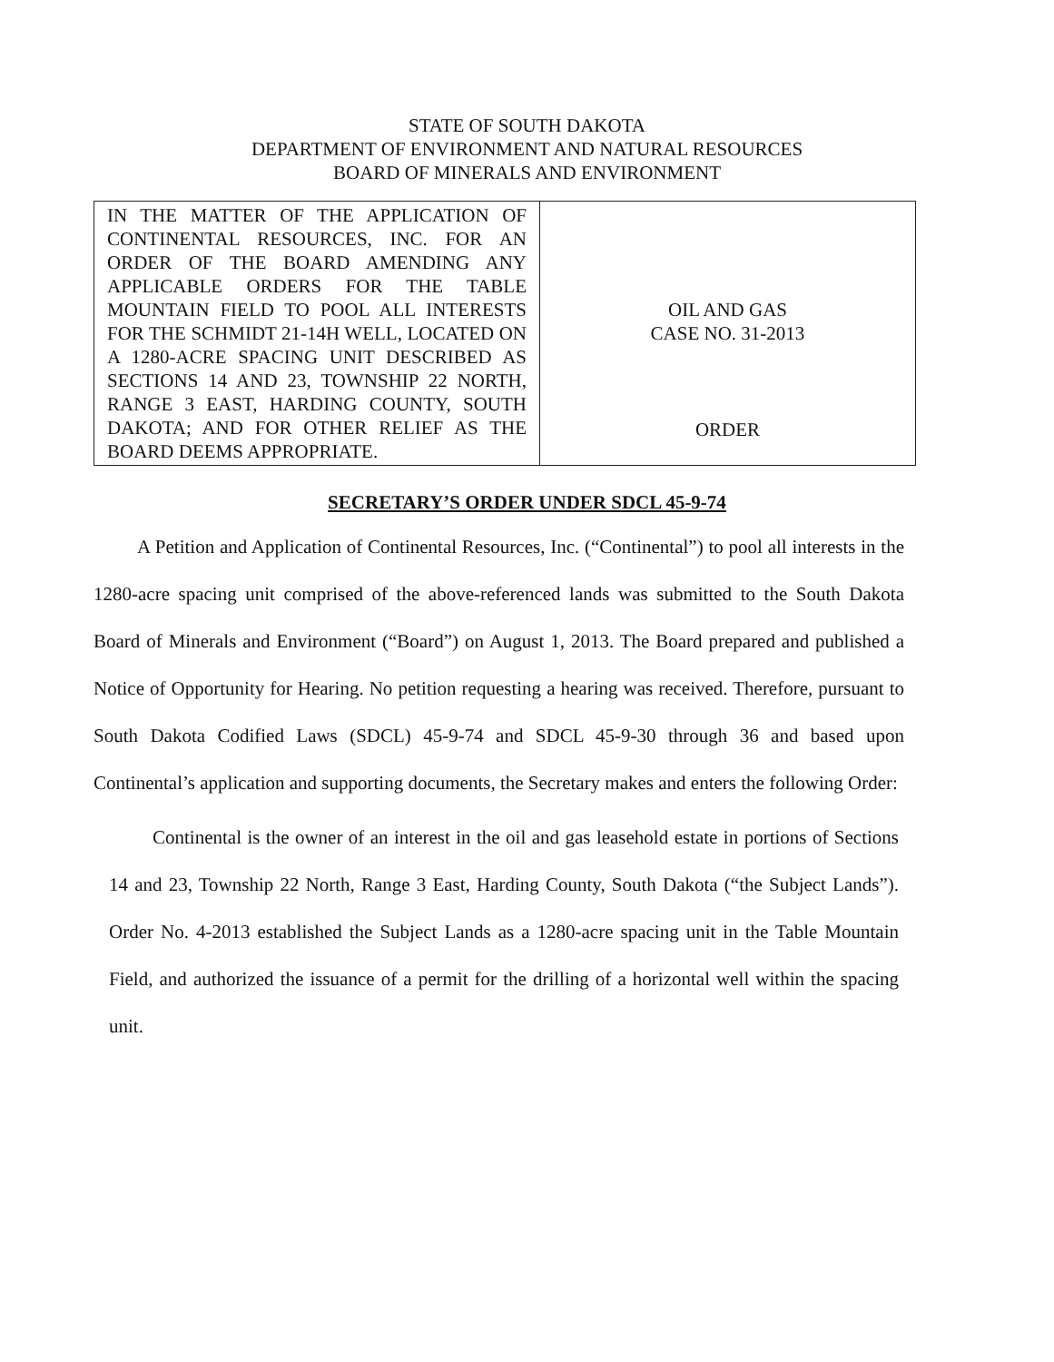STATE OF SOUTH DAKOTA
DEPARTMENT OF ENVIRONMENT AND NATURAL RESOURCES
BOARD OF MINERALS AND ENVIRONMENT
| IN THE MATTER OF THE APPLICATION OF CONTINENTAL RESOURCES, INC. FOR AN ORDER OF THE BOARD AMENDING ANY APPLICABLE ORDERS FOR THE TABLE MOUNTAIN FIELD TO POOL ALL INTERESTS FOR THE SCHMIDT 21-14H WELL, LOCATED ON A 1280-ACRE SPACING UNIT DESCRIBED AS SECTIONS 14 AND 23, TOWNSHIP 22 NORTH, RANGE 3 EAST, HARDING COUNTY, SOUTH DAKOTA; AND FOR OTHER RELIEF AS THE BOARD DEEMS APPROPRIATE. | OIL AND GAS CASE NO. 31-2013 ORDER |
SECRETARY’S ORDER UNDER SDCL 45-9-74
A Petition and Application of Continental Resources, Inc. (“Continental”) to pool all interests in the 1280-acre spacing unit comprised of the above-referenced lands was submitted to the South Dakota Board of Minerals and Environment (“Board”) on August 1, 2013. The Board prepared and published a Notice of Opportunity for Hearing. No petition requesting a hearing was received. Therefore, pursuant to South Dakota Codified Laws (SDCL) 45-9-74 and SDCL 45-9-30 through 36 and based upon Continental’s application and supporting documents, the Secretary makes and enters the following Order:
Continental is the owner of an interest in the oil and gas leasehold estate in portions of Sections 14 and 23, Township 22 North, Range 3 East, Harding County, South Dakota (“the Subject Lands”). Order No. 4-2013 established the Subject Lands as a 1280-acre spacing unit in the Table Mountain Field, and authorized the issuance of a permit for the drilling of a horizontal well within the spacing unit.